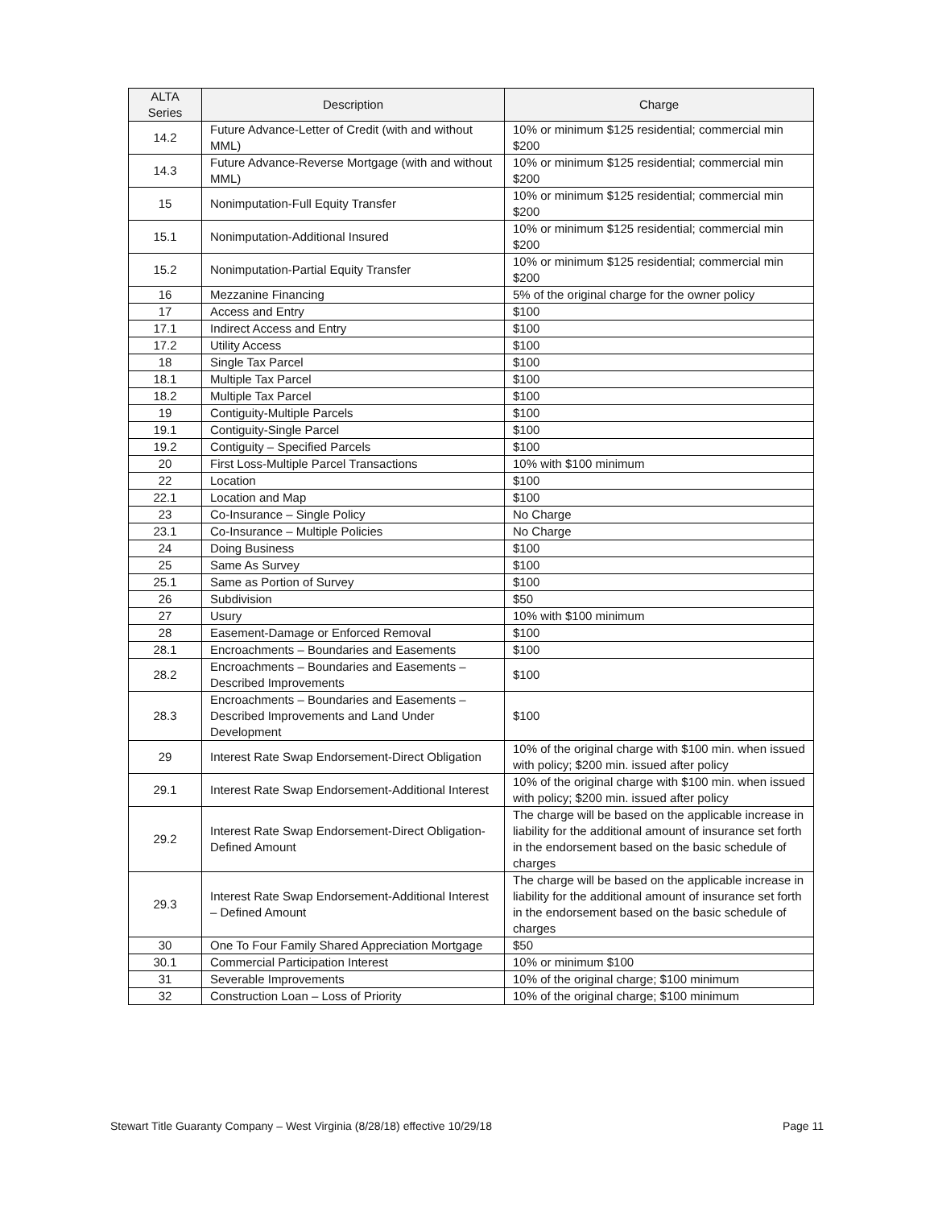| ALTA Series | Description | Charge |
| --- | --- | --- |
| 14.2 | Future Advance-Letter of Credit (with and without MML) | 10% or minimum $125 residential; commercial min $200 |
| 14.3 | Future Advance-Reverse Mortgage (with and without MML) | 10% or minimum $125 residential; commercial min $200 |
| 15 | Nonimputation-Full Equity Transfer | 10% or minimum $125 residential; commercial min $200 |
| 15.1 | Nonimputation-Additional Insured | 10% or minimum $125 residential; commercial min $200 |
| 15.2 | Nonimputation-Partial Equity Transfer | 10% or minimum $125 residential; commercial min $200 |
| 16 | Mezzanine Financing | 5% of the original charge for the owner policy |
| 17 | Access and Entry | $100 |
| 17.1 | Indirect Access and Entry | $100 |
| 17.2 | Utility Access | $100 |
| 18 | Single Tax Parcel | $100 |
| 18.1 | Multiple Tax Parcel | $100 |
| 18.2 | Multiple Tax Parcel | $100 |
| 19 | Contiguity-Multiple Parcels | $100 |
| 19.1 | Contiguity-Single Parcel | $100 |
| 19.2 | Contiguity – Specified Parcels | $100 |
| 20 | First Loss-Multiple Parcel Transactions | 10% with $100 minimum |
| 22 | Location | $100 |
| 22.1 | Location and Map | $100 |
| 23 | Co-Insurance – Single Policy | No Charge |
| 23.1 | Co-Insurance – Multiple Policies | No Charge |
| 24 | Doing Business | $100 |
| 25 | Same As Survey | $100 |
| 25.1 | Same as Portion of Survey | $100 |
| 26 | Subdivision | $50 |
| 27 | Usury | 10% with $100 minimum |
| 28 | Easement-Damage or Enforced Removal | $100 |
| 28.1 | Encroachments – Boundaries and Easements | $100 |
| 28.2 | Encroachments – Boundaries and Easements – Described Improvements | $100 |
| 28.3 | Encroachments – Boundaries and Easements – Described Improvements and Land Under Development | $100 |
| 29 | Interest Rate Swap Endorsement-Direct Obligation | 10% of the original charge with $100 min. when issued with policy; $200 min. issued after policy |
| 29.1 | Interest Rate Swap Endorsement-Additional Interest | 10% of the original charge with $100 min. when issued with policy; $200 min. issued after policy |
| 29.2 | Interest Rate Swap Endorsement-Direct Obligation-Defined Amount | The charge will be based on the applicable increase in liability for the additional amount of insurance set forth in the endorsement based on the basic schedule of charges |
| 29.3 | Interest Rate Swap Endorsement-Additional Interest – Defined Amount | The charge will be based on the applicable increase in liability for the additional amount of insurance set forth in the endorsement based on the basic schedule of charges |
| 30 | One To Four Family Shared Appreciation Mortgage | $50 |
| 30.1 | Commercial Participation Interest | 10% or minimum $100 |
| 31 | Severable Improvements | 10% of the original charge; $100 minimum |
| 32 | Construction Loan – Loss of Priority | 10% of the original charge; $100 minimum |
Stewart Title Guaranty Company – West Virginia (8/28/18) effective 10/29/18 Page 11